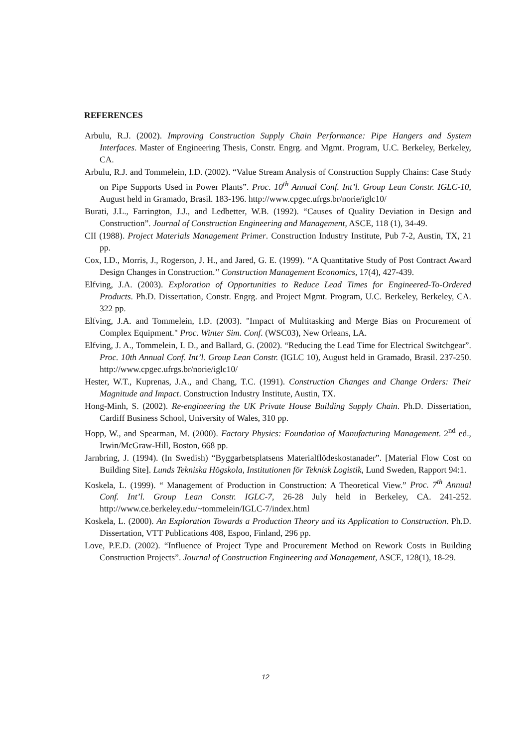REFERENCES
Arbulu, R.J. (2002). Improving Construction Supply Chain Performance: Pipe Hangers and System Interfaces. Master of Engineering Thesis, Constr. Engrg. and Mgmt. Program, U.C. Berkeley, Berkeley, CA.
Arbulu, R.J. and Tommelein, I.D. (2002). “Value Stream Analysis of Construction Supply Chains: Case Study on Pipe Supports Used in Power Plants”. Proc. 10<sup>th</sup> Annual Conf. Int’l. Group Lean Constr. IGLC-10, August held in Gramado, Brasil. 183-196. http://www.cpgec.ufrgs.br/norie/iglc10/
Burati, J.L., Farrington, J.J., and Ledbetter, W.B. (1992). “Causes of Quality Deviation in Design and Construction”. Journal of Construction Engineering and Management, ASCE, 118 (1), 34-49.
CII (1988). Project Materials Management Primer. Construction Industry Institute, Pub 7-2, Austin, TX, 21 pp.
Cox, I.D., Morris, J., Rogerson, J. H., and Jared, G. E. (1999). ‘‘A Quantitative Study of Post Contract Award Design Changes in Construction.’’ Construction Management Economics, 17(4), 427-439.
Elfving, J.A. (2003). Exploration of Opportunities to Reduce Lead Times for Engineered-To-Ordered Products. Ph.D. Dissertation, Constr. Engrg. and Project Mgmt. Program, U.C. Berkeley, Berkeley, CA. 322 pp.
Elfving, J.A. and Tommelein, I.D. (2003). "Impact of Multitasking and Merge Bias on Procurement of Complex Equipment." Proc. Winter Sim. Conf. (WSC03), New Orleans, LA.
Elfving, J. A., Tommelein, I. D., and Ballard, G. (2002). “Reducing the Lead Time for Electrical Switchgear”. Proc. 10th Annual Conf. Int’l. Group Lean Constr. (IGLC 10), August held in Gramado, Brasil. 237-250. http://www.cpgec.ufrgs.br/norie/iglc10/
Hester, W.T., Kuprenas, J.A., and Chang, T.C. (1991). Construction Changes and Change Orders: Their Magnitude and Impact. Construction Industry Institute, Austin, TX.
Hong-Minh, S. (2002). Re-engineering the UK Private House Building Supply Chain. Ph.D. Dissertation, Cardiff Business School, University of Wales, 310 pp.
Hopp, W., and Spearman, M. (2000). Factory Physics: Foundation of Manufacturing Management. 2<sup>nd</sup> ed., Irwin/McGraw-Hill, Boston, 668 pp.
Jarnbring, J. (1994). (In Swedish) “Byggarbetsplatsens Materialflödeskostanader”. [Material Flow Cost on Building Site]. Lunds Tekniska Högskola, Institutionen för Teknisk Logistik, Lund Sweden, Rapport 94:1.
Koskela, L. (1999). “ Management of Production in Construction: A Theoretical View.” Proc. 7<sup>th</sup> Annual Conf. Int’l. Group Lean Constr. IGLC-7, 26-28 July held in Berkeley, CA. 241-252. http://www.ce.berkeley.edu/~tommelein/IGLC-7/index.html
Koskela, L. (2000). An Exploration Towards a Production Theory and its Application to Construction. Ph.D. Dissertation, VTT Publications 408, Espoo, Finland, 296 pp.
Love, P.E.D. (2002). “Influence of Project Type and Procurement Method on Rework Costs in Building Construction Projects”. Journal of Construction Engineering and Management, ASCE, 128(1), 18-29.
12